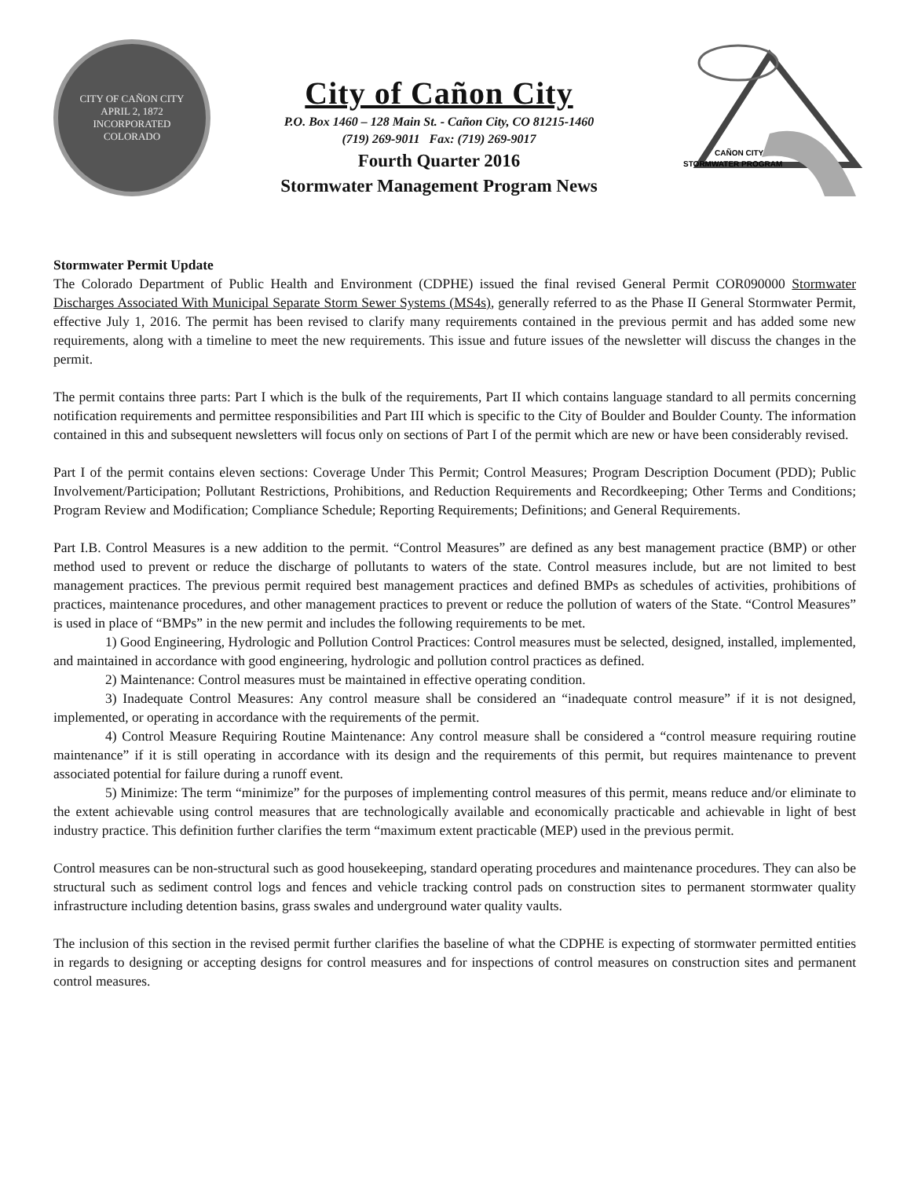CITY OF CAÑON CITY
APRIL 2, 1872
INCORPORATED
COLORADO
City of Cañon City
P.O. Box 1460 – 128 Main St. - Cañon City, CO 81215-1460
(719) 269-9011 Fax: (719) 269-9017
Fourth Quarter 2016
Stormwater Management Program News
CAÑON CITY
STORMWATER PROGRAM
Stormwater Permit Update
The Colorado Department of Public Health and Environment (CDPHE) issued the final revised General Permit COR090000 Stormwater Discharges Associated With Municipal Separate Storm Sewer Systems (MS4s), generally referred to as the Phase II General Stormwater Permit, effective July 1, 2016. The permit has been revised to clarify many requirements contained in the previous permit and has added some new requirements, along with a timeline to meet the new requirements. This issue and future issues of the newsletter will discuss the changes in the permit.
The permit contains three parts: Part I which is the bulk of the requirements, Part II which contains language standard to all permits concerning notification requirements and permittee responsibilities and Part III which is specific to the City of Boulder and Boulder County. The information contained in this and subsequent newsletters will focus only on sections of Part I of the permit which are new or have been considerably revised.
Part I of the permit contains eleven sections: Coverage Under This Permit; Control Measures; Program Description Document (PDD); Public Involvement/Participation; Pollutant Restrictions, Prohibitions, and Reduction Requirements and Recordkeeping; Other Terms and Conditions; Program Review and Modification; Compliance Schedule; Reporting Requirements; Definitions; and General Requirements.
Part I.B. Control Measures is a new addition to the permit. “Control Measures” are defined as any best management practice (BMP) or other method used to prevent or reduce the discharge of pollutants to waters of the state. Control measures include, but are not limited to best management practices. The previous permit required best management practices and defined BMPs as schedules of activities, prohibitions of practices, maintenance procedures, and other management practices to prevent or reduce the pollution of waters of the State. “Control Measures” is used in place of “BMPs” in the new permit and includes the following requirements to be met.
1) Good Engineering, Hydrologic and Pollution Control Practices: Control measures must be selected, designed, installed, implemented, and maintained in accordance with good engineering, hydrologic and pollution control practices as defined.
2) Maintenance: Control measures must be maintained in effective operating condition.
3) Inadequate Control Measures: Any control measure shall be considered an “inadequate control measure” if it is not designed, implemented, or operating in accordance with the requirements of the permit.
4) Control Measure Requiring Routine Maintenance: Any control measure shall be considered a “control measure requiring routine maintenance” if it is still operating in accordance with its design and the requirements of this permit, but requires maintenance to prevent associated potential for failure during a runoff event.
5) Minimize: The term “minimize” for the purposes of implementing control measures of this permit, means reduce and/or eliminate to the extent achievable using control measures that are technologically available and economically practicable and achievable in light of best industry practice. This definition further clarifies the term “maximum extent practicable (MEP) used in the previous permit.
Control measures can be non-structural such as good housekeeping, standard operating procedures and maintenance procedures. They can also be structural such as sediment control logs and fences and vehicle tracking control pads on construction sites to permanent stormwater quality infrastructure including detention basins, grass swales and underground water quality vaults.
The inclusion of this section in the revised permit further clarifies the baseline of what the CDPHE is expecting of stormwater permitted entities in regards to designing or accepting designs for control measures and for inspections of control measures on construction sites and permanent control measures.